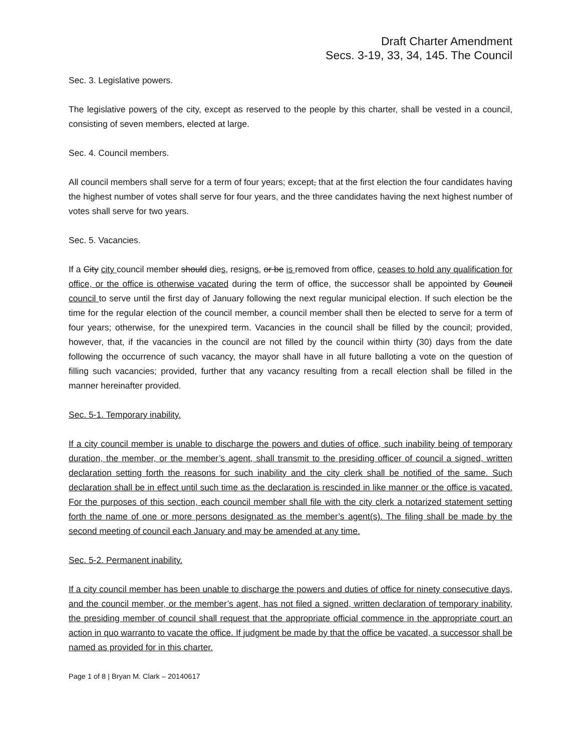Draft Charter Amendment
Secs. 3-19, 33, 34, 145. The Council
Sec. 3. Legislative powers.
The legislative powers of the city, except as reserved to the people by this charter, shall be vested in a council, consisting of seven members, elected at large.
Sec. 4. Council members.
All council members shall serve for a term of four years; except, that at the first election the four candidates having the highest number of votes shall serve for four years, and the three candidates having the next highest number of votes shall serve for two years.
Sec. 5. Vacancies.
If a City city council member should dies, resigns, or be is removed from office, ceases to hold any qualification for office, or the office is otherwise vacated during the term of office, the successor shall be appointed by Council council to serve until the first day of January following the next regular municipal election. If such election be the time for the regular election of the council member, a council member shall then be elected to serve for a term of four years; otherwise, for the unexpired term. Vacancies in the council shall be filled by the council; provided, however, that, if the vacancies in the council are not filled by the council within thirty (30) days from the date following the occurrence of such vacancy, the mayor shall have in all future balloting a vote on the question of filling such vacancies; provided, further that any vacancy resulting from a recall election shall be filled in the manner hereinafter provided.
Sec. 5-1. Temporary inability.
If a city council member is unable to discharge the powers and duties of office, such inability being of temporary duration, the member, or the member’s agent, shall transmit to the presiding officer of council a signed, written declaration setting forth the reasons for such inability and the city clerk shall be notified of the same. Such declaration shall be in effect until such time as the declaration is rescinded in like manner or the office is vacated. For the purposes of this section, each council member shall file with the city clerk a notarized statement setting forth the name of one or more persons designated as the member’s agent(s). The filing shall be made by the second meeting of council each January and may be amended at any time.
Sec. 5-2. Permanent inability.
If a city council member has been unable to discharge the powers and duties of office for ninety consecutive days, and the council member, or the member’s agent, has not filed a signed, written declaration of temporary inability, the presiding member of council shall request that the appropriate official commence in the appropriate court an action in quo warranto to vacate the office. If judgment be made by that the office be vacated, a successor shall be named as provided for in this charter.
Page 1 of 8 | Bryan M. Clark – 20140617